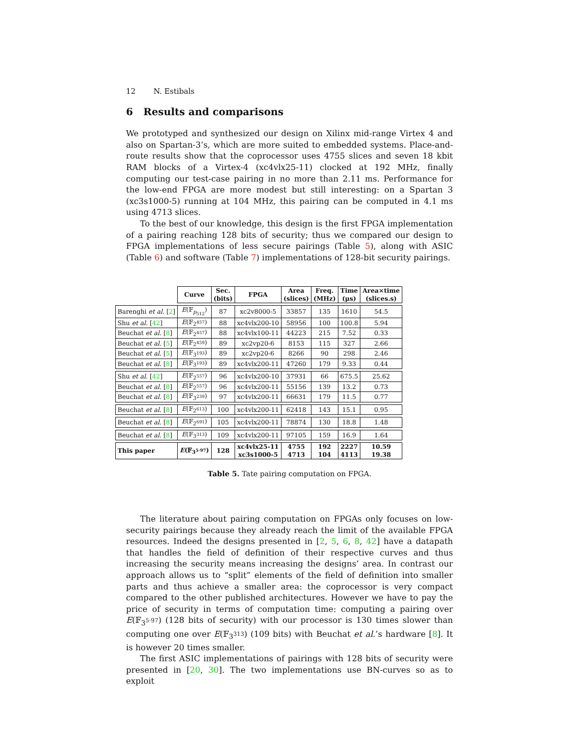12 N. Estibals
6 Results and comparisons
We prototyped and synthesized our design on Xilinx mid-range Virtex 4 and also on Spartan-3’s, which are more suited to embedded systems. Place-and-route results show that the coprocessor uses 4755 slices and seven 18 kbit RAM blocks of a Virtex-4 (xc4vlx25-11) clocked at 192 MHz, finally computing our test-case pairing in no more than 2.11 ms. Performance for the low-end FPGA are more modest but still interesting: on a Spartan 3 (xc3s1000-5) running at 104 MHz, this pairing can be computed in 4.1 ms using 4713 slices.
To the best of our knowledge, this design is the first FPGA implementation of a pairing reaching 128 bits of security; thus we compared our design to FPGA implementations of less secure pairings (Table 5), along with ASIC (Table 6) and software (Table 7) implementations of 128-bit security pairings.
| | Curve | Sec. (bits) | FPGA | Area (slices) | Freq. (MHz) | Time (μs) | Area×time (slices.s) |
| --- | --- | --- | --- | --- | --- | --- | --- |
| Barenghi et al. [ 2 ] | E (𝔽<sub>p<sub>512</sub></sub>) | 87 | xc2v8000-5 | 33857 | 135 | 1610 | 54.5 |
| Shu et al. [ 42 ] | E (𝔽<sub>2<sup>457</sup></sub>) | 88 | xc4vlx200-10 | 58956 | 100 | 100.8 | 5.94 |
| Beuchat et al. [ 8 ] | E (𝔽<sub>2<sup>457</sup></sub>) | 88 | xc4vlx100-11 | 44223 | 215 | 7.52 | 0.33 |
| Beuchat et al. [ 5 ] | E (𝔽<sub>2<sup>459</sup></sub>) | 89 | xc2vp20-6 | 8153 | 115 | 327 | 2.66 |
| Beuchat et al. [ 5 ] | E (𝔽<sub>3<sup>193</sup></sub>) | 89 | xc2vp20-6 | 8266 | 90 | 298 | 2.46 |
| Beuchat et al. [ 8 ] | E (𝔽<sub>3<sup>193</sup></sub>) | 89 | xc4vlx200-11 | 47260 | 179 | 9.33 | 0.44 |
| Shu et al. [ 42 ] | E (𝔽<sub>2<sup>557</sup></sub>) | 96 | xc4vlx200-10 | 37931 | 66 | 675.5 | 25.62 |
| Beuchat et al. [ 8 ] | E (𝔽<sub>2<sup>557</sup></sub>) | 96 | xc4vlx200-11 | 55156 | 139 | 13.2 | 0.73 |
| Beuchat et al. [ 8 ] | E (𝔽<sub>3<sup>239</sup></sub>) | 97 | xc4vlx200-11 | 66631 | 179 | 11.5 | 0.77 |
| Beuchat et al. [ 8 ] | E (𝔽<sub>2<sup>613</sup></sub>) | 100 | xc4vlx200-11 | 62418 | 143 | 15.1 | 0.95 |
| Beuchat et al. [ 8 ] | E (𝔽<sub>2<sup>691</sup></sub>) | 105 | xc4vlx200-11 | 78874 | 130 | 18.8 | 1.48 |
| Beuchat et al. [ 8 ] | E (𝔽<sub>3<sup>313</sup></sub>) | 109 | xc4vlx200-11 | 97105 | 159 | 16.9 | 1.64 |
| This paper | E (𝔽<sub>3<sup>5·97</sup></sub>) | 128 | xc4vlx25-11 xc3s1000-5 | 4755 4713 | 192 104 | 2227 4113 | 10.59 19.38 |
Table 5. Tate pairing computation on FPGA.
The literature about pairing computation on FPGAs only focuses on low-security pairings because they already reach the limit of the available FPGA resources. Indeed the designs presented in [2, 5, 6, 8, 42] have a datapath that handles the field of definition of their respective curves and thus increasing the security means increasing the designs’ area. In contrast our approach allows us to “split” elements of the field of definition into smaller parts and thus achieve a smaller area: the coprocessor is very compact compared to the other published architectures. However we have to pay the price of security in terms of computation time: computing a pairing over E(𝔽<sub>3<sup>5·97</sup></sub>) (128 bits of security) with our processor is 130 times slower than computing one over E(𝔽<sub>3<sup>313</sup></sub>) (109 bits) with Beuchat et al.’s hardware [8]. It is however 20 times smaller.
The first ASIC implementations of pairings with 128 bits of security were presented in [20, 30]. The two implementations use BN-curves so as to exploit